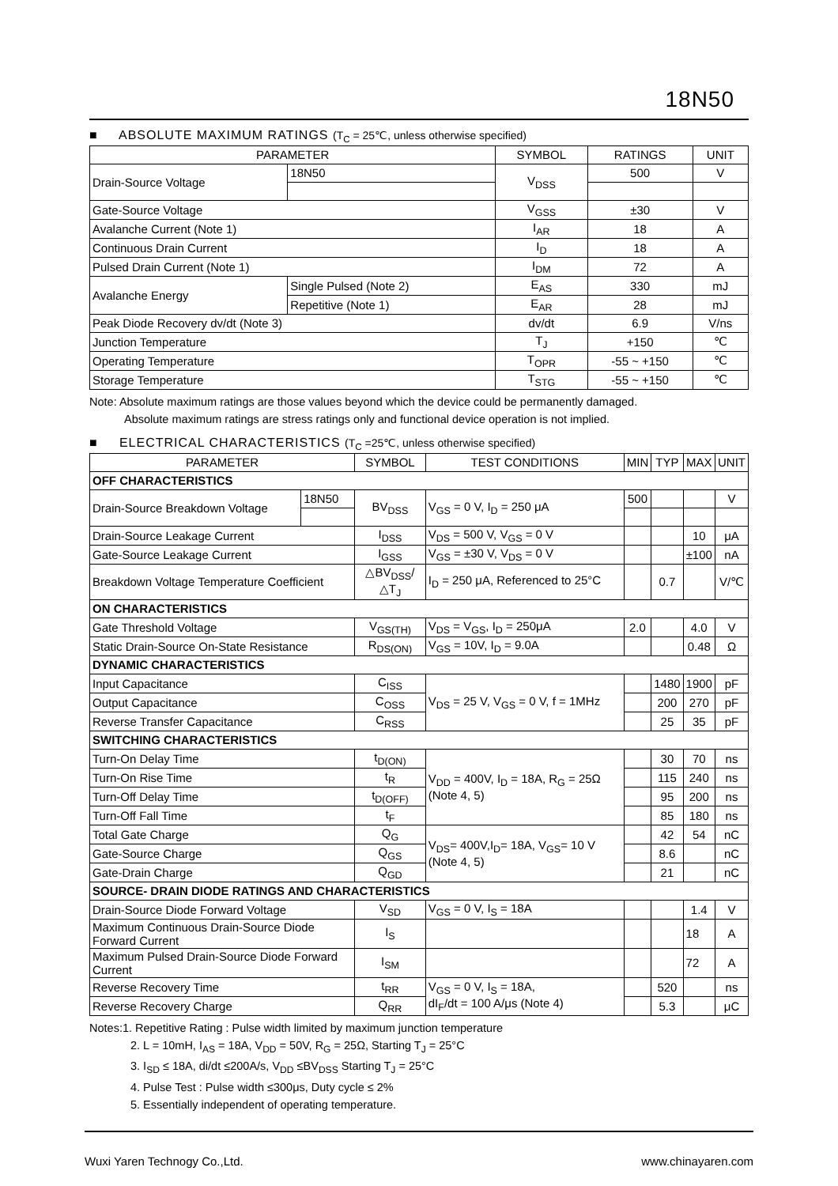18N50
■ ABSOLUTE MAXIMUM RATINGS (T<sub>C</sub> = 25℃, unless otherwise specified)
| PARAMETER | | | SYMBOL | RATINGS | UNIT |
| --- | --- | --- | --- | --- | --- |
| Drain-Source Voltage | | 18N50 | V<sub>DSS</sub> | 500 | V |
| Gate-Source Voltage | | | V<sub>GSS</sub> | ±30 | V |
| Avalanche Current (Note 1) | | | I<sub>AR</sub> | 18 | A |
| Continuous Drain Current | | | I<sub>D</sub> | 18 | A |
| Pulsed Drain Current (Note 1) | | | I<sub>DM</sub> | 72 | A |
| Avalanche Energy | Single Pulsed (Note 2) | | E<sub>AS</sub> | 330 | mJ |
| | Repetitive (Note 1) | | E<sub>AR</sub> | 28 | mJ |
| Peak Diode Recovery dv/dt (Note 3) | | | dv/dt | 6.9 | V/ns |
| Junction Temperature | | | T<sub>J</sub> | +150 | ℃ |
| Operating Temperature | | | T<sub>OPR</sub> | -55 ~ +150 | ℃ |
| Storage Temperature | | | T<sub>STG</sub> | -55 ~ +150 | ℃ |
Note: Absolute maximum ratings are those values beyond which the device could be permanently damaged.
Absolute maximum ratings are stress ratings only and functional device operation is not implied.
■ ELECTRICAL CHARACTERISTICS (T<sub>C</sub> =25℃, unless otherwise specified)
| PARAMETER | | SYMBOL | TEST CONDITIONS | MIN | TYP | MAX | UNIT |
| --- | --- | --- | --- | --- | --- | --- | --- |
| OFF CHARACTERISTICS | | | | | | | |
| Drain-Source Breakdown Voltage | 18N50 | BV<sub>DSS</sub> | V<sub>GS</sub> = 0 V, I<sub>D</sub> = 250 μA | 500 | | | V |
| Drain-Source Leakage Current | | I<sub>DSS</sub> | V<sub>DS</sub> = 500 V, V<sub>GS</sub> = 0 V | | | 10 | μA |
| Gate-Source Leakage Current | | I<sub>GSS</sub> | V<sub>GS</sub> = ±30 V, V<sub>DS</sub> = 0 V | | | ±100 | nA |
| Breakdown Voltage Temperature Coefficient | | △BV<sub>DSS</sub>/△T<sub>J</sub> | I<sub>D</sub> = 250 μA, Referenced to 25°C | | 0.7 | | V/℃ |
| ON CHARACTERISTICS | | | | | | | |
| Gate Threshold Voltage | | V<sub>GS(TH)</sub> | V<sub>DS</sub> = V<sub>GS</sub>, I<sub>D</sub> = 250μA | 2.0 | | 4.0 | V |
| Static Drain-Source On-State Resistance | | R<sub>DS(ON)</sub> | V<sub>GS</sub> = 10V, I<sub>D</sub> = 9.0A | | | 0.48 | Ω |
| DYNAMIC CHARACTERISTICS | | | | | | | |
| Input Capacitance | | C<sub>ISS</sub> | V<sub>DS</sub> = 25 V, V<sub>GS</sub> = 0 V, f = 1MHz | | 1480 | 1900 | pF |
| Output Capacitance | | C<sub>OSS</sub> | | | 200 | 270 | pF |
| Reverse Transfer Capacitance | | C<sub>RSS</sub> | | | 25 | 35 | pF |
| SWITCHING CHARACTERISTICS | | | | | | | |
| Turn-On Delay Time | | t<sub>D(ON)</sub> | V<sub>DD</sub> = 400V, I<sub>D</sub> = 18A, R<sub>G</sub> = 25Ω (Note 4, 5) | | 30 | 70 | ns |
| Turn-On Rise Time | | t<sub>R</sub> | | | 115 | 240 | ns |
| Turn-Off Delay Time | | t<sub>D(OFF)</sub> | | | 95 | 200 | ns |
| Turn-Off Fall Time | | t<sub>F</sub> | | | 85 | 180 | ns |
| Total Gate Charge | | Q<sub>G</sub> | V<sub>DS</sub>= 400V,I<sub>D</sub>= 18A, V<sub>GS</sub>= 10 V (Note 4, 5) | | 42 | 54 | nC |
| Gate-Source Charge | | Q<sub>GS</sub> | | | 8.6 | | nC |
| Gate-Drain Charge | | Q<sub>GD</sub> | | | 21 | | nC |
| SOURCE- DRAIN DIODE RATINGS AND CHARACTERISTICS | | | | | | | |
| Drain-Source Diode Forward Voltage | | V<sub>SD</sub> | V<sub>GS</sub> = 0 V, I<sub>S</sub> = 18A | | | 1.4 | V |
| Maximum Continuous Drain-Source Diode Forward Current | | I<sub>S</sub> | | | | 18 | A |
| Maximum Pulsed Drain-Source Diode Forward Current | | I<sub>SM</sub> | | | | 72 | A |
| Reverse Recovery Time | | t<sub>RR</sub> | V<sub>GS</sub> = 0 V, I<sub>S</sub> = 18A, dI<sub>F</sub>/dt = 100 A/μs (Note 4) | | 520 | | ns |
| Reverse Recovery Charge | | Q<sub>RR</sub> | | | 5.3 | | μC |
Notes:1. Repetitive Rating : Pulse width limited by maximum junction temperature
2. L = 10mH, I<sub>AS</sub> = 18A, V<sub>DD</sub> = 50V, R<sub>G</sub> = 25Ω, Starting T<sub>J</sub> = 25°C
3. I<sub>SD</sub> ≤ 18A, di/dt ≤200A/s, V<sub>DD</sub> ≤BV<sub>DSS</sub> Starting T<sub>J</sub> = 25°C
4. Pulse Test : Pulse width ≤300μs, Duty cycle ≤ 2%
5. Essentially independent of operating temperature.
Wuxi Yaren Technogy Co.,Ltd. www.chinayaren.com